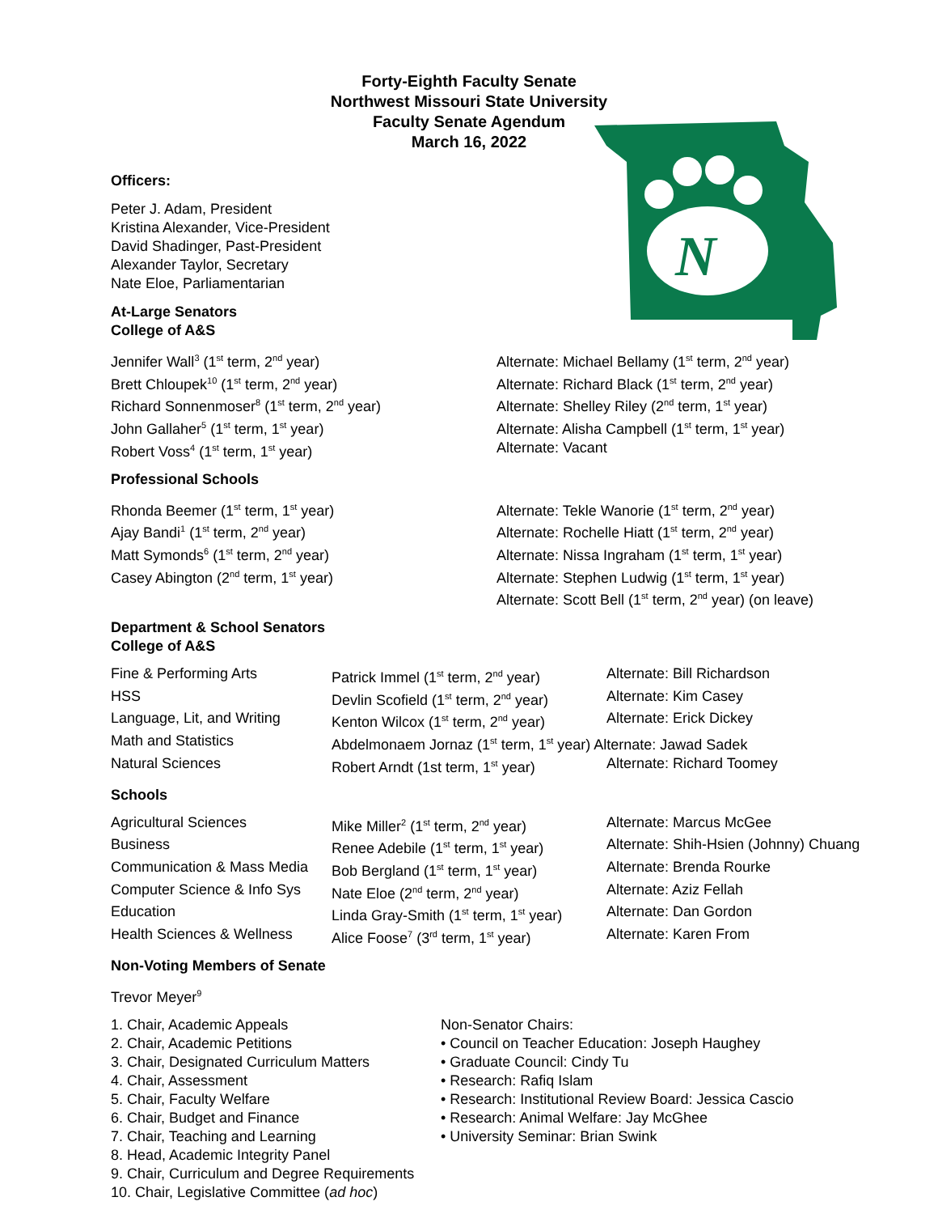Forty-Eighth Faculty Senate
Northwest Missouri State University
Faculty Senate Agendum
March 16, 2022
N
Officers:
Peter J. Adam, President
Kristina Alexander, Vice-President
David Shadinger, Past-President
Alexander Taylor, Secretary
Nate Eloe, Parliamentarian
At-Large Senators
College of A&S
| Jennifer Wall<sup>3</sup> (1<sup>st</sup> term, 2<sup>nd</sup> year) | Alternate: Michael Bellamy (1<sup>st</sup> term, 2<sup>nd</sup> year) |
| Brett Chloupek<sup>10</sup> (1<sup>st</sup> term, 2<sup>nd</sup> year) | Alternate: Richard Black (1<sup>st</sup> term, 2<sup>nd</sup> year) |
| Richard Sonnenmoser<sup>8</sup> (1<sup>st</sup> term, 2<sup>nd</sup> year) | Alternate: Shelley Riley (2<sup>nd</sup> term, 1<sup>st</sup> year) |
| John Gallaher<sup>5</sup> (1<sup>st</sup> term, 1<sup>st</sup> year) | Alternate: Alisha Campbell (1<sup>st</sup> term, 1<sup>st</sup> year) |
| Robert Voss<sup>4</sup> (1<sup>st</sup> term, 1<sup>st</sup> year) | Alternate: Vacant |
Professional Schools
| Rhonda Beemer (1<sup>st</sup> term, 1<sup>st</sup> year) | Alternate: Tekle Wanorie (1<sup>st</sup> term, 2<sup>nd</sup> year) |
| Ajay Bandi<sup>1</sup> (1<sup>st</sup> term, 2<sup>nd</sup> year) | Alternate: Rochelle Hiatt (1<sup>st</sup> term, 2<sup>nd</sup> year) |
| Matt Symonds<sup>6</sup> (1<sup>st</sup> term, 2<sup>nd</sup> year) | Alternate: Nissa Ingraham (1<sup>st</sup> term, 1<sup>st</sup> year) |
| Casey Abington (2<sup>nd</sup> term, 1<sup>st</sup> year) | Alternate: Stephen Ludwig (1<sup>st</sup> term, 1<sup>st</sup> year) |
| | Alternate: Scott Bell (1<sup>st</sup> term, 2<sup>nd</sup> year) (on leave) |
Department & School Senators
College of A&S
| Fine & Performing Arts | Patrick Immel (1<sup>st</sup> term, 2<sup>nd</sup> year) | Alternate: Bill Richardson |
| HSS | Devlin Scofield (1<sup>st</sup> term, 2<sup>nd</sup> year) | Alternate: Kim Casey |
| Language, Lit, and Writing | Kenton Wilcox (1<sup>st</sup> term, 2<sup>nd</sup> year) | Alternate: Erick Dickey |
| Math and Statistics | Abdelmonaem Jornaz (1<sup>st</sup> term, 1<sup>st</sup> year) Alternate: Jawad Sadek | |
| Natural Sciences | Robert Arndt (1st term, 1<sup>st</sup> year) | Alternate: Richard Toomey |
Schools
| Agricultural Sciences | Mike Miller<sup>2</sup> (1<sup>st</sup> term, 2<sup>nd</sup> year) | Alternate: Marcus McGee |
| Business | Renee Adebile (1<sup>st</sup> term, 1<sup>st</sup> year) | Alternate: Shih-Hsien (Johnny) Chuang |
| Communication & Mass Media | Bob Bergland (1<sup>st</sup> term, 1<sup>st</sup> year) | Alternate: Brenda Rourke |
| Computer Science & Info Sys | Nate Eloe (2<sup>nd</sup> term, 2<sup>nd</sup> year) | Alternate: Aziz Fellah |
| Education | Linda Gray-Smith (1<sup>st</sup> term, 1<sup>st</sup> year) | Alternate: Dan Gordon |
| Health Sciences & Wellness | Alice Foose<sup>7</sup> (3<sup>rd</sup> term, 1<sup>st</sup> year) | Alternate: Karen From |
Non-Voting Members of Senate
Trevor Meyer<sup>9</sup>
1. Chair, Academic Appeals
2. Chair, Academic Petitions
3. Chair, Designated Curriculum Matters
4. Chair, Assessment
5. Chair, Faculty Welfare
6. Chair, Budget and Finance
7. Chair, Teaching and Learning
8. Head, Academic Integrity Panel
9. Chair, Curriculum and Degree Requirements
10. Chair, Legislative Committee (ad hoc)
Non-Senator Chairs:
• Council on Teacher Education: Joseph Haughey
• Graduate Council: Cindy Tu
• Research: Rafiq Islam
• Research: Institutional Review Board: Jessica Cascio
• Research: Animal Welfare: Jay McGhee
• University Seminar: Brian Swink